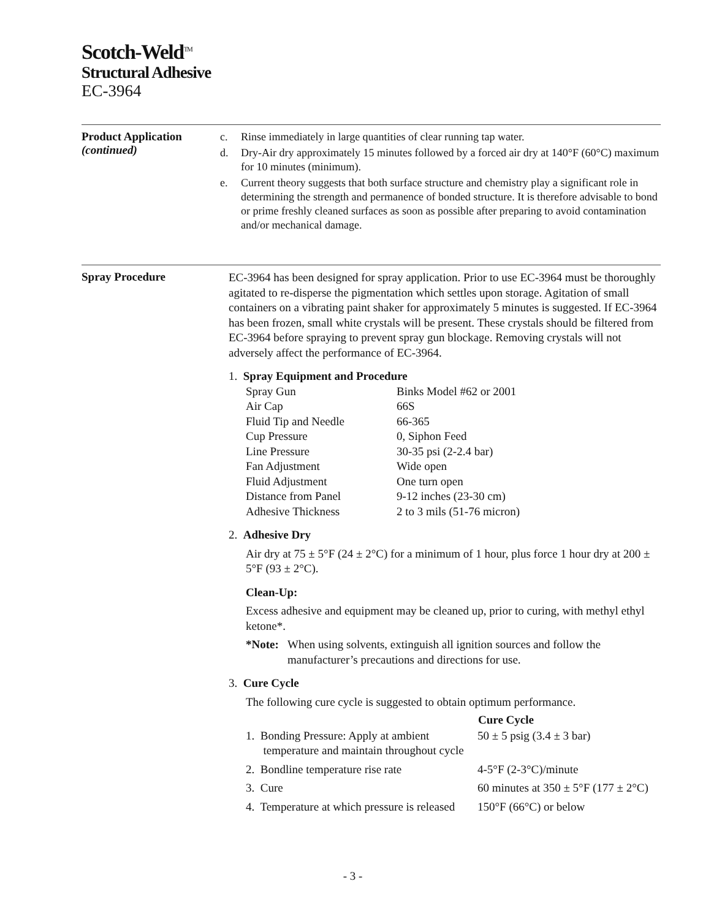Scotch-Weld<sup>TM</sup>
Structural Adhesive
EC-3964
Product Application
(continued)
c. Rinse immediately in large quantities of clear running tap water.
d. Dry-Air dry approximately 15 minutes followed by a forced air dry at 140°F (60°C) maximum for 10 minutes (minimum).
e. Current theory suggests that both surface structure and chemistry play a significant role in determining the strength and permanence of bonded structure. It is therefore advisable to bond or prime freshly cleaned surfaces as soon as possible after preparing to avoid contamination and/or mechanical damage.
Spray Procedure
EC-3964 has been designed for spray application. Prior to use EC-3964 must be thoroughly agitated to re-disperse the pigmentation which settles upon storage. Agitation of small containers on a vibrating paint shaker for approximately 5 minutes is suggested. If EC-3964 has been frozen, small white crystals will be present. These crystals should be filtered from EC-3964 before spraying to prevent spray gun blockage. Removing crystals will not adversely affect the performance of EC-3964.
1. Spray Equipment and Procedure
| Spray Gun | Binks Model #62 or 2001 |
| Air Cap | 66S |
| Fluid Tip and Needle | 66-365 |
| Cup Pressure | 0, Siphon Feed |
| Line Pressure | 30-35 psi (2-2.4 bar) |
| Fan Adjustment | Wide open |
| Fluid Adjustment | One turn open |
| Distance from Panel | 9-12 inches (23-30 cm) |
| Adhesive Thickness | 2 to 3 mils (51-76 micron) |
2. Adhesive Dry
Air dry at 75 ± 5°F (24 ± 2°C) for a minimum of 1 hour, plus force 1 hour dry at 200 ± 5°F (93 ± 2°C).
Clean-Up:
Excess adhesive and equipment may be cleaned up, prior to curing, with methyl ethyl ketone*.
*Note: When using solvents, extinguish all ignition sources and follow the manufacturer’s precautions and directions for use.
3. Cure Cycle
The following cure cycle is suggested to obtain optimum performance.
| | Cure Cycle |
| --- | --- |
| 1. Bonding Pressure: Apply at ambient temperature and maintain throughout cycle | 50 ± 5 psig (3.4 ± 3 bar) |
| 2. Bondline temperature rise rate | 4-5°F (2-3°C)/minute |
| 3. Cure | 60 minutes at 350 ± 5°F (177 ± 2°C) |
| 4. Temperature at which pressure is released | 150°F (66°C) or below |
- 3 -